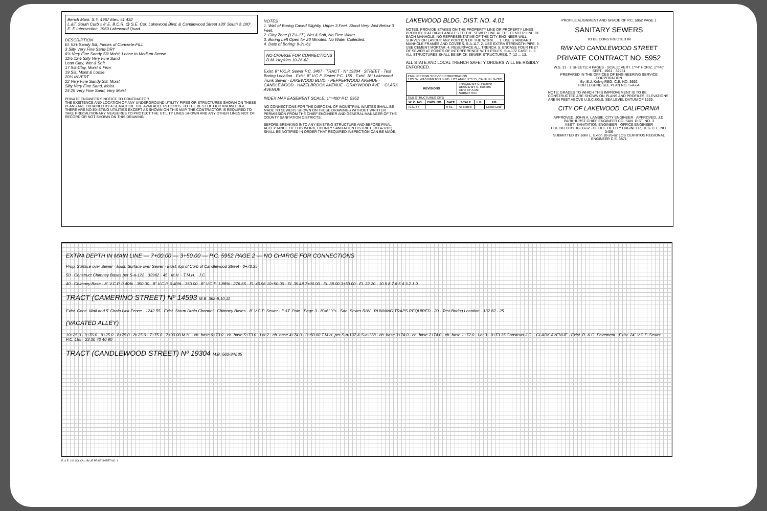Bench Mark: S.Y. 4967 Elev. 51.432
L.&T. South Curb ± 8' E. B.C.R. @ S.E. Cor. Lakewood Blvd. & Candlewood Street ±30' South & 100' E. E Intersection, 1960 Lakewood Quad.
DESCRIPTION
El. 53± Sandy Silt, Pieces of Concrete-FILL
3 Silty Very Fine Sand-DRY
6½ Very Fine Sandy Silt Moist, Loose to Medium Dense
11½ 12½ Silty Very Fine Sand
Lean Clay, Wet & Soft
17 Silt-Clay, Moist & Firm
19 Silt, Moist & Loose
20½ INVERT
22 Very Fine Sandy Silt, Moist
Silty Very Fine Sand, Moist
24 25 Very Fine Sand, Very Moist
PRIVATE ENGINEER'S NOTICE TO CONTRACTOR
THE EXISTENCE AND LOCATION OF ANY UNDERGROUND UTILITY PIPES OR STRUCTURES SHOWN ON THESE PLANS ARE OBTAINED BY A SEARCH OF THE AVAILABLE RECORDS. TO THE BEST OF OUR KNOWLEDGE THERE ARE NO EXISTING UTILITIES EXCEPT AS SHOWN ON THIS MAP. THE CONTRACTOR IS REQUIRED TO TAKE PRECAUTIONARY MEASURES TO PROTECT THE UTILITY LINES SHOWN AND ANY OTHER LINES NOT OF RECORD OR NOT SHOWN ON THIS DRAWING.
NOTES
1. Wall of Boring Caved Slightly, Upper 3 Feet. Stood Very Well Below 3 Feet.
2. Clay Zone (12½-17') Wet & Soft, No Free Water
3. Boring Left Open for 20 Minutes. No Water Collected.
4. Date of Boring: 9-21-61
NO CHARGE FOR CONNECTIONS
D.M. Hopkins 10-26-62
Exist. 8" V.C.P. Sewer P.C. 3407 · TRACT · N° 19304 · STREET · Test Boring Location · Exist. 8" V.C.P. Sewer P.C. 155 · Exist. 18" Lakewood Trunk Sewer · LAKEWOOD BLVD. · PEPPERWOOD AVENUE · CANDLEWOOD · HAZELBROOK AVENUE · GRAYWOOD AVE. · CLARK AVENUE
INDEX MAP EASEMENT SCALE: 1"=400' P.C. 5952
NO CONNECTIONS FOR THE DISPOSAL OF INDUSTRIAL WASTES SHALL BE MADE TO SEWERS SHOWN ON THESE DRAWINGS WITHOUT WRITTEN PERMISSION FROM THE CHIEF ENGINEER AND GENERAL MANAGER OF THE COUNTY SANITATION DISTRICTS.
BEFORE BREAKING INTO ANY EXISTING STRUCTURE AND BEFORE FINAL ACCEPTANCE OF THIS WORK, COUNTY SANITATION DISTRICT (DU 4-1281) SHALL BE NOTIFIED IN ORDER THAT REQUIRED INSPECTION CAN BE MADE.
LAKEWOOD BLDG. DIST. NO. 4.01
NOTES: PROVIDE STAKES ON THE PROPERTY LINE OR PROPERTY LINES PRODUCED AT RIGHT ANGLES TO THE SEWER LINE AT THE CENTER LINE OF EACH MANHOLE. NO REPRESENTATIVE OF THE CITY ENGINEER WILL SURVEY OR LAYOUT ANY PORTION OF THE WORK. ... 1. USE STANDARD MANHOLE FRAMES AND COVERS, S-A-117. 2. USE EXTRA STRENGTH PIPE. 3. USE CEMENT MORTAR. 4. RESURFACE ALL TRENCH. 5. ENCASE FOUR FEET OF SEWER AT POINTS OF INTERFERENCE WITH POLES, S-a-172 CASE III. 6. ALL STRUCTURES SHALL BE BRICK SEWER STRUCTURES. 7–12 ... 13.
ALL STATE AND LOCAL TRENCH SAFETY ORDERS WILL BE RIGIDLY ENFORCED.
| ENGINEERING SERVICE CORPORATION 1127 W. WASHINGTON BLVD. LOS ANGELES 15, CALIF. RI. 9-7281 | | | | | |
| REVISIONS | | | TRACED BY C. Falzone DESG'D BY C. Roberts CK'D BY A.Mc SUBMITTED | | |
| SUB STRUCTURES OK'D | | | | | |
| W. O. NO. | DWG. NO. | DATE | SCALE | L.B. | F.B. |
| 7031-67 | | 9-61 | As Noted | | Loose Leaf |
PROFILE ALIGNMENT AND GRADE OF P.C. 5952 PAGE 1
SANITARY SEWERS
TO BE CONSTRUCTED IN
R/W N/O CANDLEWOOD STREET
PRIVATE CONTRACT NO. 5952
W.S. 31 · 2 SHEETS; 4 PAGES · SCALE: VERT. 1"=4' HORIZ. 1"=40' SEPT., 1961 · 32961
PREPARED IN THE OFFICES OF ENGINEERING SERVICE CORPORATION
By: E.J. Kolvig REG. C.E. NO. 3692
FOR LEGEND SEE PLAN NO. S-A-64
NOTE: GRADES TO WHICH THIS IMPROVEMENT IS TO BE CONSTRUCTED ARE SHOWN ON PLANS AND PROFILES. ELEVATIONS ARE IN FEET ABOVE U.S.C.&G.S. SEA LEVEL DATUM OF 1929.
CITY OF LAKEWOOD, CALIFORNIA
APPROVED, JOHN A. LAMBIE, CITY ENGINEER · APPROVED, J.D. PARKHURST CHIEF ENGINEER CO. SAN. DIST. NO. 3
ASS'T. SANITATION ENGINEER · OFFICE ENGINEER
CHECKED BY 10-30-62 · OFFICE OF CITY ENGINEER, REG. C.E. NO. 3406
SUBMITTED BY John L. Exton 10-26-62 LOS CERRITOS REGIONAL ENGINEER C.E. 3871
EXTRA DEPTH IN MAIN LINE — 7+00.00 — 3+50.00 — P.C. 5952 PAGE 2 — NO CHARGE FOR CONNECTIONS
Prop. Surface over Sewer · Exist. Surface over Sewer · Exist. top of Curb of Candlewood Street · 0+73.35
50 · Construct Chimney Bases per S-a-122 · 32962 · 45 · M.H. · T.M.H. · J.C.
40 · Chimney Base · 8" V.C.P. 0.40% · 350.00 · 8" V.C.P. 0.40% · 350.00 · 8" V.C.P. 1.88% · 276.65 · El. 40.96 10+50.00 · El. 39.48 7+00.00 · El. 38.00 3+50.00 · El. 32.20 · 10 9 8 7 6 5 4 3 2 1 0
TRACT (CAMERINO STREET) Nº 14593 M.B. 362-9,10,11
Exist. Conc. Wall and 5' Chain Link Fence · 1242.55 · Exist. Storm Drain Channel · Chimney Bases · 8" V.C.P. Sewer · P.&T. Pole · Page 3 · 8"x6" Y's · San. Sewer R/W · RUNNING TRAPS REQUIRED · 20 · Test Boring Location · 132.82 · 25
(VACATED ALLEY)
10+25.0 · 9+76.0 · 9+25.0 · 8+75.0 · 8+25.0 · 7+75.0 · 7+00.00 M.H. · ch. base 6+73.0 · ch. base 5+73.0 · Lot 2 · ch. base 4+74.0 · 3+50.00 T.M.H. per S-a-137 & S-a-138 · ch. base 3+74.0 · ch. base 2+74.0 · ch. base 1+72.0 · Lot 3 · 0+73.35 Construct J.C. · CLARK AVENUE · Exist. R. & G. Pavement · Exist. 24" V.C.P. Sewer P.C. 155 · 23 30 40 40 80
TRACT (CANDLEWOOD STREET) Nº 19304 M.B. 563-34&35
E. & E. 100 SQ. CAL. BLUE PRINT SHEET NO. 1